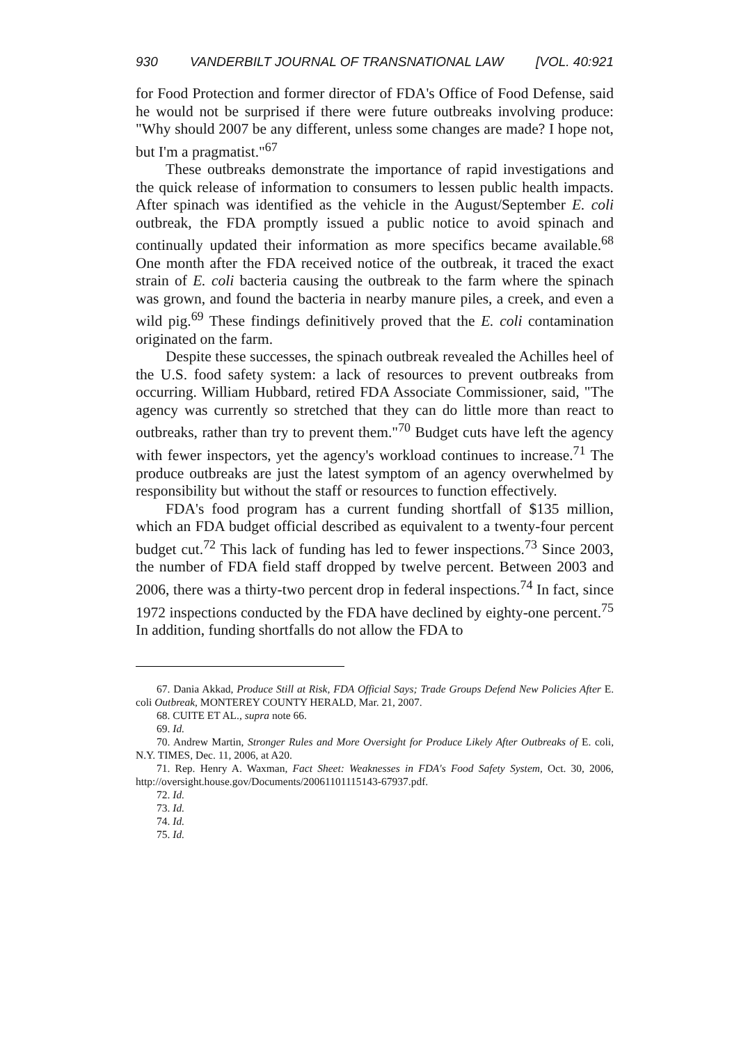930 VANDERBILT JOURNAL OF TRANSNATIONAL LAW [VOL. 40:921
for Food Protection and former director of FDA's Office of Food Defense, said he would not be surprised if there were future outbreaks involving produce: "Why should 2007 be any different, unless some changes are made? I hope not, but I'm a pragmatist."<sup>67</sup>
These outbreaks demonstrate the importance of rapid investigations and the quick release of information to consumers to lessen public health impacts. After spinach was identified as the vehicle in the August/September E. coli outbreak, the FDA promptly issued a public notice to avoid spinach and continually updated their information as more specifics became available.<sup>68</sup> One month after the FDA received notice of the outbreak, it traced the exact strain of E. coli bacteria causing the outbreak to the farm where the spinach was grown, and found the bacteria in nearby manure piles, a creek, and even a wild pig.<sup>69</sup> These findings definitively proved that the E. coli contamination originated on the farm.
Despite these successes, the spinach outbreak revealed the Achilles heel of the U.S. food safety system: a lack of resources to prevent outbreaks from occurring. William Hubbard, retired FDA Associate Commissioner, said, "The agency was currently so stretched that they can do little more than react to outbreaks, rather than try to prevent them."<sup>70</sup> Budget cuts have left the agency with fewer inspectors, yet the agency's workload continues to increase.<sup>71</sup> The produce outbreaks are just the latest symptom of an agency overwhelmed by responsibility but without the staff or resources to function effectively.
FDA's food program has a current funding shortfall of $135 million, which an FDA budget official described as equivalent to a twenty-four percent budget cut.<sup>72</sup> This lack of funding has led to fewer inspections.<sup>73</sup> Since 2003, the number of FDA field staff dropped by twelve percent. Between 2003 and 2006, there was a thirty-two percent drop in federal inspections.<sup>74</sup> In fact, since 1972 inspections conducted by the FDA have declined by eighty-one percent.<sup>75</sup> In addition, funding shortfalls do not allow the FDA to
67. Dania Akkad, Produce Still at Risk, FDA Official Says; Trade Groups Defend New Policies After E. coli Outbreak, MONTEREY COUNTY HERALD, Mar. 21, 2007.
68. CUITE ET AL., supra note 66.
69. Id.
70. Andrew Martin, Stronger Rules and More Oversight for Produce Likely After Outbreaks of E. coli, N.Y. TIMES, Dec. 11, 2006, at A20.
71. Rep. Henry A. Waxman, Fact Sheet: Weaknesses in FDA's Food Safety System, Oct. 30, 2006, http://oversight.house.gov/Documents/20061101115143-67937.pdf.
72. Id.
73. Id.
74. Id.
75. Id.